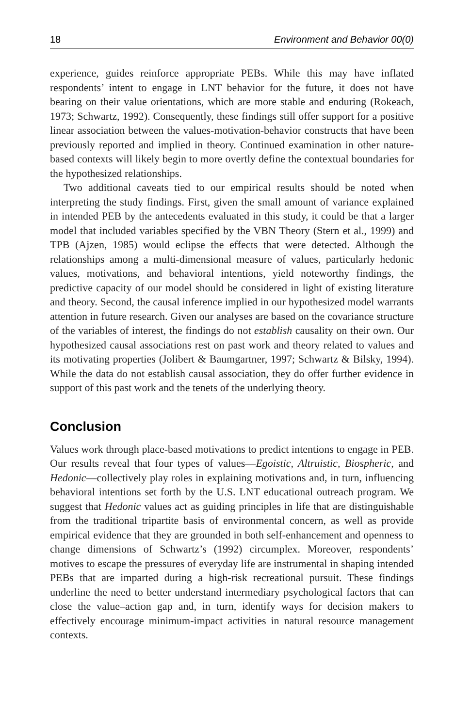18 Environment and Behavior 00(0)
experience, guides reinforce appropriate PEBs. While this may have inflated respondents’ intent to engage in LNT behavior for the future, it does not have bearing on their value orientations, which are more stable and enduring (Rokeach, 1973; Schwartz, 1992). Consequently, these findings still offer support for a positive linear association between the values-motivation-behavior constructs that have been previously reported and implied in theory. Continued examination in other nature-based contexts will likely begin to more overtly define the contextual boundaries for the hypothesized relationships.
Two additional caveats tied to our empirical results should be noted when interpreting the study findings. First, given the small amount of variance explained in intended PEB by the antecedents evaluated in this study, it could be that a larger model that included variables specified by the VBN Theory (Stern et al., 1999) and TPB (Ajzen, 1985) would eclipse the effects that were detected. Although the relationships among a multi-dimensional measure of values, particularly hedonic values, motivations, and behavioral intentions, yield noteworthy findings, the predictive capacity of our model should be considered in light of existing literature and theory. Second, the causal inference implied in our hypothesized model warrants attention in future research. Given our analyses are based on the covariance structure of the variables of interest, the findings do not establish causality on their own. Our hypothesized causal associations rest on past work and theory related to values and its motivating properties (Jolibert & Baumgartner, 1997; Schwartz & Bilsky, 1994). While the data do not establish causal association, they do offer further evidence in support of this past work and the tenets of the underlying theory.
Conclusion
Values work through place-based motivations to predict intentions to engage in PEB. Our results reveal that four types of values—Egoistic, Altruistic, Biospheric, and Hedonic—collectively play roles in explaining motivations and, in turn, influencing behavioral intentions set forth by the U.S. LNT educational outreach program. We suggest that Hedonic values act as guiding principles in life that are distinguishable from the traditional tripartite basis of environmental concern, as well as provide empirical evidence that they are grounded in both self-enhancement and openness to change dimensions of Schwartz’s (1992) circumplex. Moreover, respondents’ motives to escape the pressures of everyday life are instrumental in shaping intended PEBs that are imparted during a high-risk recreational pursuit. These findings underline the need to better understand intermediary psychological factors that can close the value–action gap and, in turn, identify ways for decision makers to effectively encourage minimum-impact activities in natural resource management contexts.